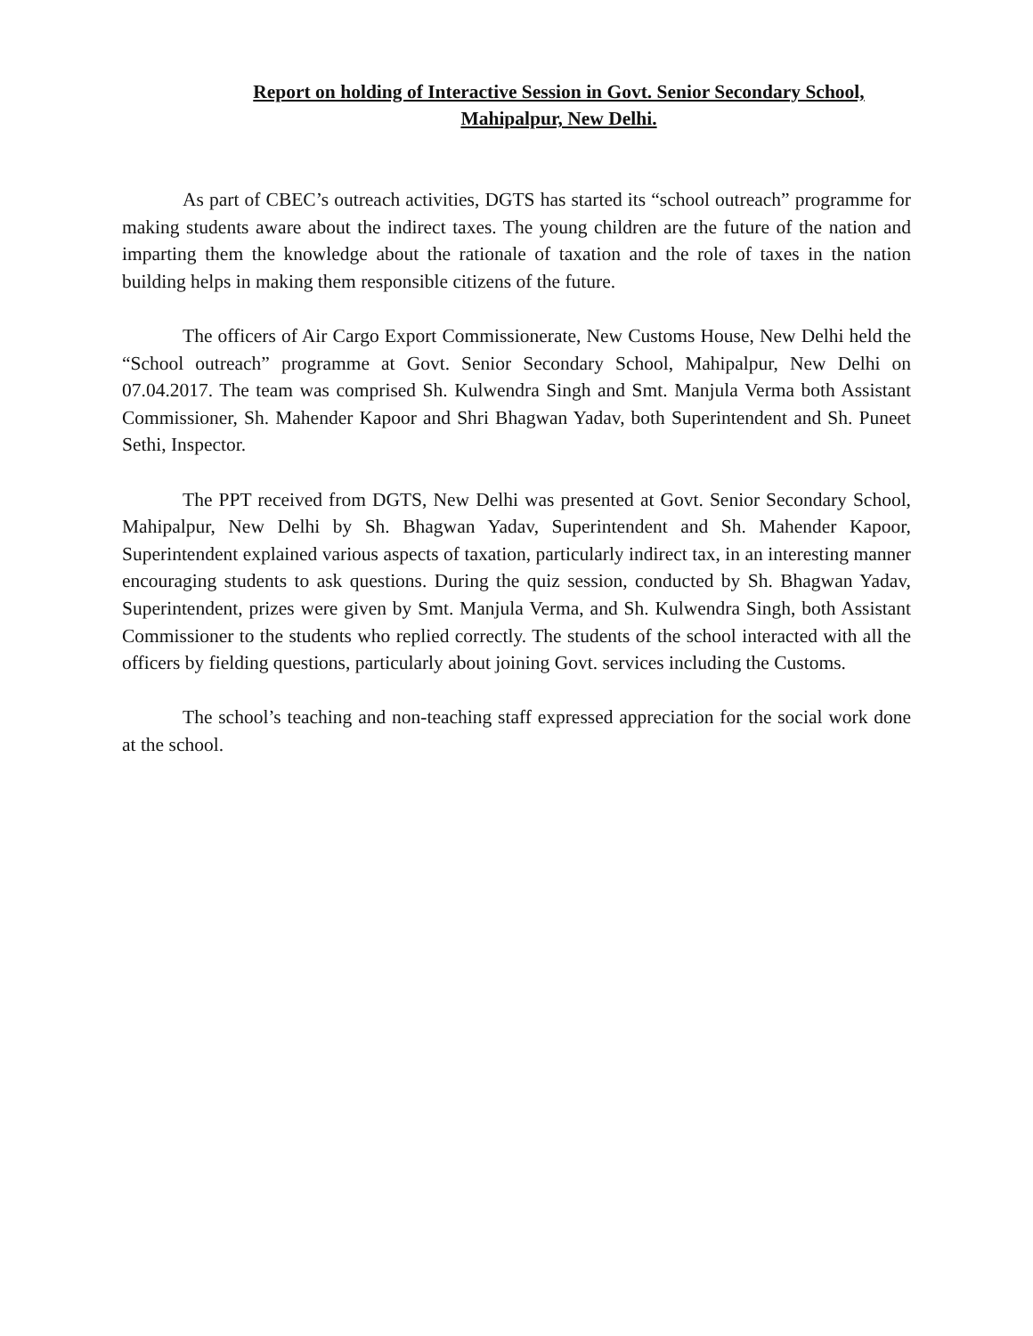Report on holding of Interactive Session in Govt. Senior Secondary School,
Mahipalpur, New Delhi.
As part of CBEC’s outreach activities, DGTS has started its “school outreach” programme for making students aware about the indirect taxes. The young children are the future of the nation and imparting them the knowledge about the rationale of taxation and the role of taxes in the nation building helps in making them responsible citizens of the future.
The officers of Air Cargo Export Commissionerate, New Customs House, New Delhi held the “School outreach” programme at Govt. Senior Secondary School, Mahipalpur, New Delhi on 07.04.2017. The team was comprised Sh. Kulwendra Singh and Smt. Manjula Verma both Assistant Commissioner, Sh. Mahender Kapoor and Shri Bhagwan Yadav, both Superintendent and Sh. Puneet Sethi, Inspector.
The PPT received from DGTS, New Delhi was presented at Govt. Senior Secondary School, Mahipalpur, New Delhi by Sh. Bhagwan Yadav, Superintendent and Sh. Mahender Kapoor, Superintendent explained various aspects of taxation, particularly indirect tax, in an interesting manner encouraging students to ask questions. During the quiz session, conducted by Sh. Bhagwan Yadav, Superintendent, prizes were given by Smt. Manjula Verma, and Sh. Kulwendra Singh, both Assistant Commissioner to the students who replied correctly. The students of the school interacted with all the officers by fielding questions, particularly about joining Govt. services including the Customs.
The school’s teaching and non-teaching staff expressed appreciation for the social work done at the school.